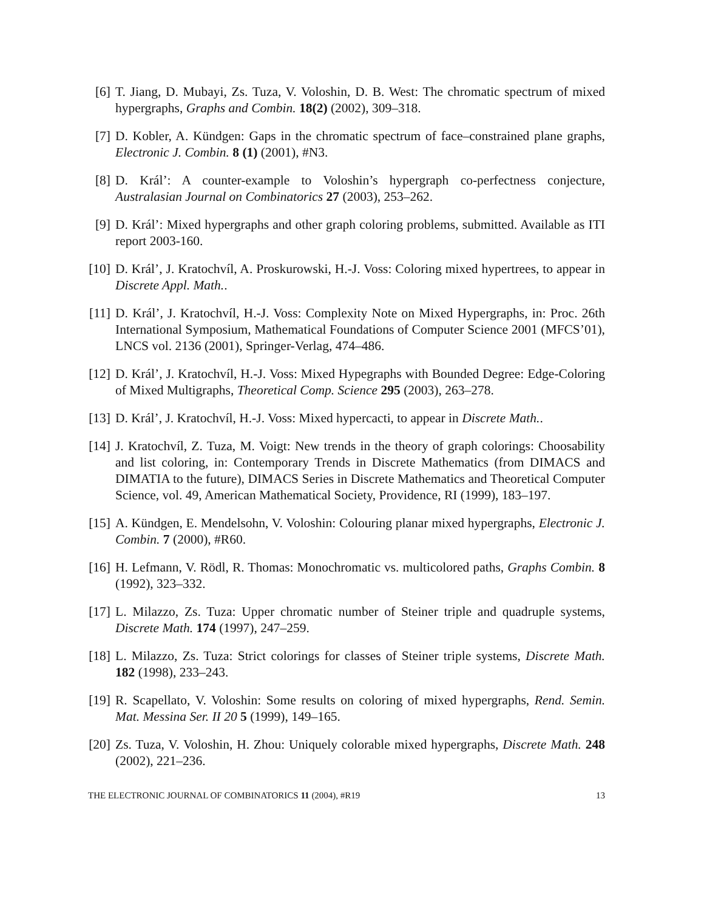[6] T. Jiang, D. Mubayi, Zs. Tuza, V. Voloshin, D. B. West: The chromatic spectrum of mixed hypergraphs, Graphs and Combin. 18(2) (2002), 309–318.
[7] D. Kobler, A. Kündgen: Gaps in the chromatic spectrum of face–constrained plane graphs, Electronic J. Combin. 8 (1) (2001), #N3.
[8] D. Král’: A counter-example to Voloshin’s hypergraph co-perfectness conjecture, Australasian Journal on Combinatorics 27 (2003), 253–262.
[9] D. Král’: Mixed hypergraphs and other graph coloring problems, submitted. Available as ITI report 2003-160.
[10] D. Král’, J. Kratochvíl, A. Proskurowski, H.-J. Voss: Coloring mixed hypertrees, to appear in Discrete Appl. Math..
[11] D. Král’, J. Kratochvíl, H.-J. Voss: Complexity Note on Mixed Hypergraphs, in: Proc. 26th International Symposium, Mathematical Foundations of Computer Science 2001 (MFCS’01), LNCS vol. 2136 (2001), Springer-Verlag, 474–486.
[12] D. Král’, J. Kratochvíl, H.-J. Voss: Mixed Hypegraphs with Bounded Degree: Edge-Coloring of Mixed Multigraphs, Theoretical Comp. Science 295 (2003), 263–278.
[13] D. Král’, J. Kratochvíl, H.-J. Voss: Mixed hypercacti, to appear in Discrete Math..
[14] J. Kratochvíl, Z. Tuza, M. Voigt: New trends in the theory of graph colorings: Choosability and list coloring, in: Contemporary Trends in Discrete Mathematics (from DIMACS and DIMATIA to the future), DIMACS Series in Discrete Mathematics and Theoretical Computer Science, vol. 49, American Mathematical Society, Providence, RI (1999), 183–197.
[15] A. Kündgen, E. Mendelsohn, V. Voloshin: Colouring planar mixed hypergraphs, Electronic J. Combin. 7 (2000), #R60.
[16] H. Lefmann, V. Rödl, R. Thomas: Monochromatic vs. multicolored paths, Graphs Combin. 8 (1992), 323–332.
[17] L. Milazzo, Zs. Tuza: Upper chromatic number of Steiner triple and quadruple systems, Discrete Math. 174 (1997), 247–259.
[18] L. Milazzo, Zs. Tuza: Strict colorings for classes of Steiner triple systems, Discrete Math. 182 (1998), 233–243.
[19] R. Scapellato, V. Voloshin: Some results on coloring of mixed hypergraphs, Rend. Semin. Mat. Messina Ser. II 20 5 (1999), 149–165.
[20] Zs. Tuza, V. Voloshin, H. Zhou: Uniquely colorable mixed hypergraphs, Discrete Math. 248 (2002), 221–236.
THE ELECTRONIC JOURNAL OF COMBINATORICS 11 (2004), #R19 13